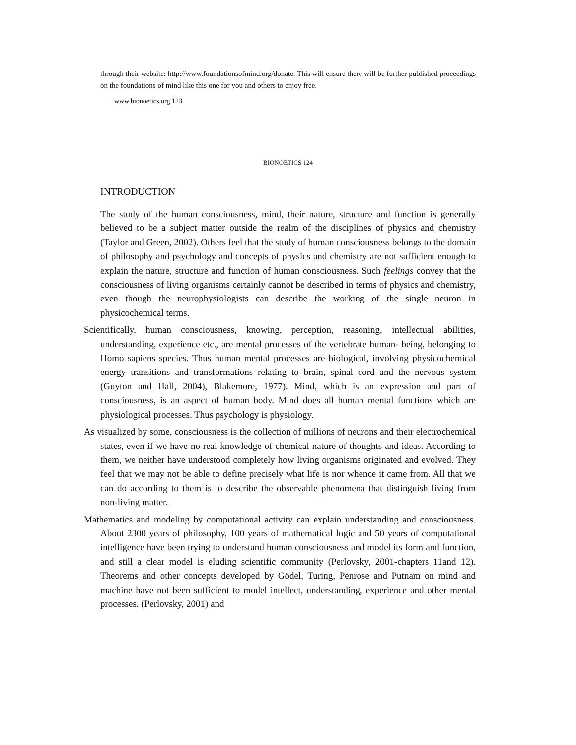through their website: http://www.foundationsofmind.org/donate. This will ensure there will be further published proceedings on the foundations of mind like this one for you and others to enjoy free.
www.bionoetics.org 123
BIONOETICS 124
INTRODUCTION
The study of the human consciousness, mind, their nature, structure and function is generally believed to be a subject matter outside the realm of the disciplines of physics and chemistry (Taylor and Green, 2002). Others feel that the study of human consciousness belongs to the domain of philosophy and psychology and concepts of physics and chemistry are not sufficient enough to explain the nature, structure and function of human consciousness. Such feelings convey that the consciousness of living organisms certainly cannot be described in terms of physics and chemistry, even though the neurophysiologists can describe the working of the single neuron in physicochemical terms.
Scientifically, human consciousness, knowing, perception, reasoning, intellectual abilities, understanding, experience etc., are mental processes of the vertebrate human- being, belonging to Homo sapiens species. Thus human mental processes are biological, involving physicochemical energy transitions and transformations relating to brain, spinal cord and the nervous system (Guyton and Hall, 2004), Blakemore, 1977). Mind, which is an expression and part of consciousness, is an aspect of human body. Mind does all human mental functions which are physiological processes. Thus psychology is physiology.
As visualized by some, consciousness is the collection of millions of neurons and their electrochemical states, even if we have no real knowledge of chemical nature of thoughts and ideas. According to them, we neither have understood completely how living organisms originated and evolved. They feel that we may not be able to define precisely what life is nor whence it came from. All that we can do according to them is to describe the observable phenomena that distinguish living from non-living matter.
Mathematics and modeling by computational activity can explain understanding and consciousness. About 2300 years of philosophy, 100 years of mathematical logic and 50 years of computational intelligence have been trying to understand human consciousness and model its form and function, and still a clear model is eluding scientific community (Perlovsky, 2001-chapters 11and 12). Theorems and other concepts developed by Gödel, Turing, Penrose and Putnam on mind and machine have not been sufficient to model intellect, understanding, experience and other mental processes. (Perlovsky, 2001) and